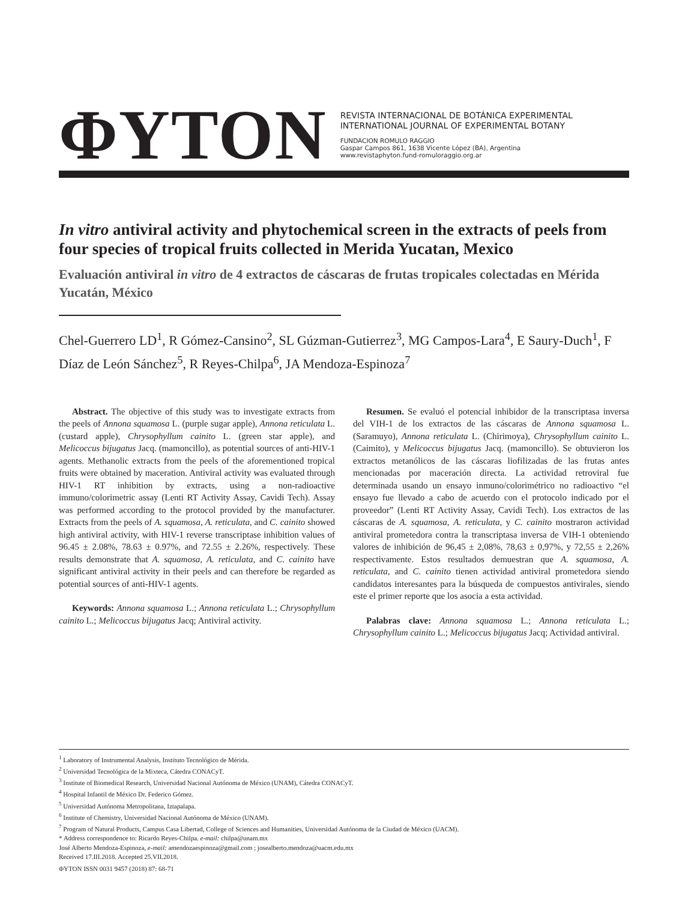ΦYTON
REVISTA INTERNACIONAL DE BOTÁNICA EXPERIMENTAL
INTERNATIONAL JOURNAL OF EXPERIMENTAL BOTANY
FUNDACION ROMULO RAGGIO
Gaspar Campos 861, 1638 Vicente López (BA), Argentina
www.revistaphyton.fund-romuloraggio.org.ar
In vitro antiviral activity and phytochemical screen in the extracts of peels from four species of tropical fruits collected in Merida Yucatan, Mexico
Evaluación antiviral in vitro de 4 extractos de cáscaras de frutas tropicales colectadas en Mérida Yucatán, México
Chel-Guerrero LD<sup>1</sup>, R Gómez-Cansino<sup>2</sup>, SL Gúzman-Gutierrez<sup>3</sup>, MG Campos-Lara<sup>4</sup>, E Saury-Duch<sup>1</sup>, F Díaz de León Sánchez<sup>5</sup>, R Reyes-Chilpa<sup>6</sup>, JA Mendoza-Espinoza<sup>7</sup>
Abstract. The objective of this study was to investigate extracts from the peels of Annona squamosa L. (purple sugar apple), Annona reticulata L. (custard apple), Chrysophyllum cainito L. (green star apple), and Melicoccus bijugatus Jacq. (mamoncillo), as potential sources of anti-HIV-1 agents. Methanolic extracts from the peels of the aforementioned tropical fruits were obtained by maceration. Antiviral activity was evaluated through HIV-1 RT inhibition by extracts, using a non-radioactive immuno/colorimetric assay (Lenti RT Activity Assay, Cavidi Tech). Assay was performed according to the protocol provided by the manufacturer. Extracts from the peels of A. squamosa, A. reticulata, and C. cainito showed high antiviral activity, with HIV-1 reverse transcriptase inhibition values of 96.45 ± 2.08%, 78.63 ± 0.97%, and 72.55 ± 2.26%, respectively. These results demonstrate that A. squamosa, A. reticulata, and C. cainito have significant antiviral activity in their peels and can therefore be regarded as potential sources of anti-HIV-1 agents.
Keywords: Annona squamosa L.; Annona reticulata L.; Chrysophyllum cainito L.; Melicoccus bijugatus Jacq; Antiviral activity.
Resumen. Se evaluó el potencial inhibidor de la transcriptasa inversa del VIH-1 de los extractos de las cáscaras de Annona squamosa L. (Saramuyo), Annona reticulata L. (Chirimoya), Chrysophyllum cainito L. (Caimito), y Melicoccus bijugatus Jacq. (mamoncillo). Se obtuvieron los extractos metanólicos de las cáscaras liofilizadas de las frutas antes mencionadas por maceración directa. La actividad retroviral fue determinada usando un ensayo inmuno/colorimétrico no radioactivo “el ensayo fue llevado a cabo de acuerdo con el protocolo indicado por el proveedor” (Lenti RT Activity Assay, Cavidi Tech). Los extractos de las cáscaras de A. squamosa, A. reticulata, y C. cainito mostraron actividad antiviral prometedora contra la transcriptasa inversa de VIH-1 obteniendo valores de inhibición de 96,45 ± 2,08%, 78,63 ± 0,97%, y 72,55 ± 2,26% respectivamente. Estos resultados demuestran que A. squamosa, A. reticulata, and C. cainito tienen actividad antiviral prometedora siendo candidatos interesantes para la búsqueda de compuestos antivirales, siendo este el primer reporte que los asocia a esta actividad.
Palabras clave: Annona squamosa L.; Annona reticulata L.; Chrysophyllum cainito L.; Melicoccus bijugatus Jacq; Actividad antiviral.
<sup>1</sup> Laboratory of Instrumental Analysis, Instituto Tecnológico de Mérida.
<sup>2</sup> Universidad Tecnológica de la Mixteca, Cátedra CONACyT.
<sup>3</sup> Institute of Biomedical Research, Universidad Nacional Autónoma de México (UNAM), Cátedra CONACyT.
<sup>4</sup> Hospital Infantil de México Dr. Federico Gómez.
<sup>5</sup> Universidad Autónoma Metropolitana, Iztapalapa.
<sup>6</sup> Institute of Chemistry, Universidad Nacional Autónoma de México (UNAM).
<sup>7</sup> Program of Natural Products, Campus Casa Libertad, College of Sciences and Humanities, Universidad Autónoma de la Ciudad de México (UACM).
* Address correspondence to: Ricardo Reyes-Chilpa. e-mail: chilpa@unam.mx
José Alberto Mendoza-Espinoza, e-mail: amendozaespinoza@gmail.com ; josealberto.mendoza@uacm.edu.mx
Received 17.III.2018. Accepted 25.VII.2018.
ΦYTON ISSN 0031 9457 (2018) 87: 68-71